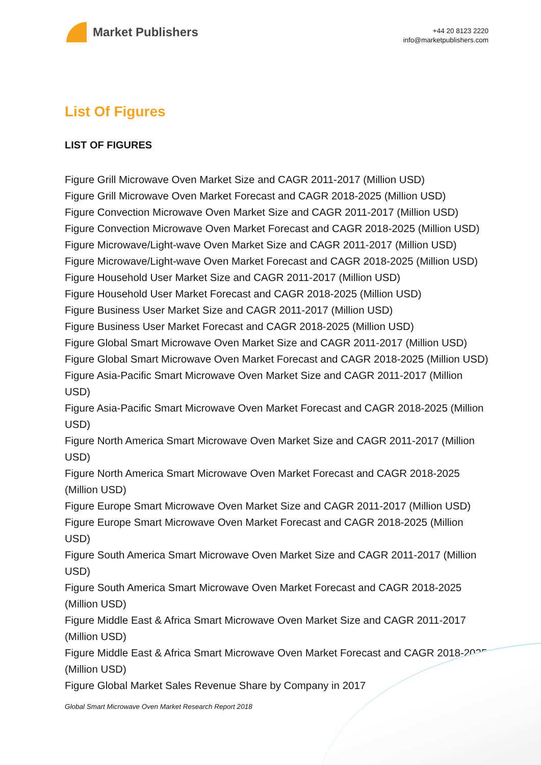Market Publishers
+44 20 8123 2220
info@marketpublishers.com
List Of Figures
LIST OF FIGURES
Figure Grill Microwave Oven Market Size and CAGR 2011-2017 (Million USD)
Figure Grill Microwave Oven Market Forecast and CAGR 2018-2025 (Million USD)
Figure Convection Microwave Oven Market Size and CAGR 2011-2017 (Million USD)
Figure Convection Microwave Oven Market Forecast and CAGR 2018-2025 (Million USD)
Figure Microwave/Light-wave Oven Market Size and CAGR 2011-2017 (Million USD)
Figure Microwave/Light-wave Oven Market Forecast and CAGR 2018-2025 (Million USD)
Figure Household User Market Size and CAGR 2011-2017 (Million USD)
Figure Household User Market Forecast and CAGR 2018-2025 (Million USD)
Figure Business User Market Size and CAGR 2011-2017 (Million USD)
Figure Business User Market Forecast and CAGR 2018-2025 (Million USD)
Figure Global Smart Microwave Oven Market Size and CAGR 2011-2017 (Million USD)
Figure Global Smart Microwave Oven Market Forecast and CAGR 2018-2025 (Million USD)
Figure Asia-Pacific Smart Microwave Oven Market Size and CAGR 2011-2017 (Million USD)
Figure Asia-Pacific Smart Microwave Oven Market Forecast and CAGR 2018-2025 (Million USD)
Figure North America Smart Microwave Oven Market Size and CAGR 2011-2017 (Million USD)
Figure North America Smart Microwave Oven Market Forecast and CAGR 2018-2025 (Million USD)
Figure Europe Smart Microwave Oven Market Size and CAGR 2011-2017 (Million USD)
Figure Europe Smart Microwave Oven Market Forecast and CAGR 2018-2025 (Million USD)
Figure South America Smart Microwave Oven Market Size and CAGR 2011-2017 (Million USD)
Figure South America Smart Microwave Oven Market Forecast and CAGR 2018-2025 (Million USD)
Figure Middle East & Africa Smart Microwave Oven Market Size and CAGR 2011-2017 (Million USD)
Figure Middle East & Africa Smart Microwave Oven Market Forecast and CAGR 2018-2025 (Million USD)
Figure Global Market Sales Revenue Share by Company in 2017
Global Smart Microwave Oven Market Research Report 2018